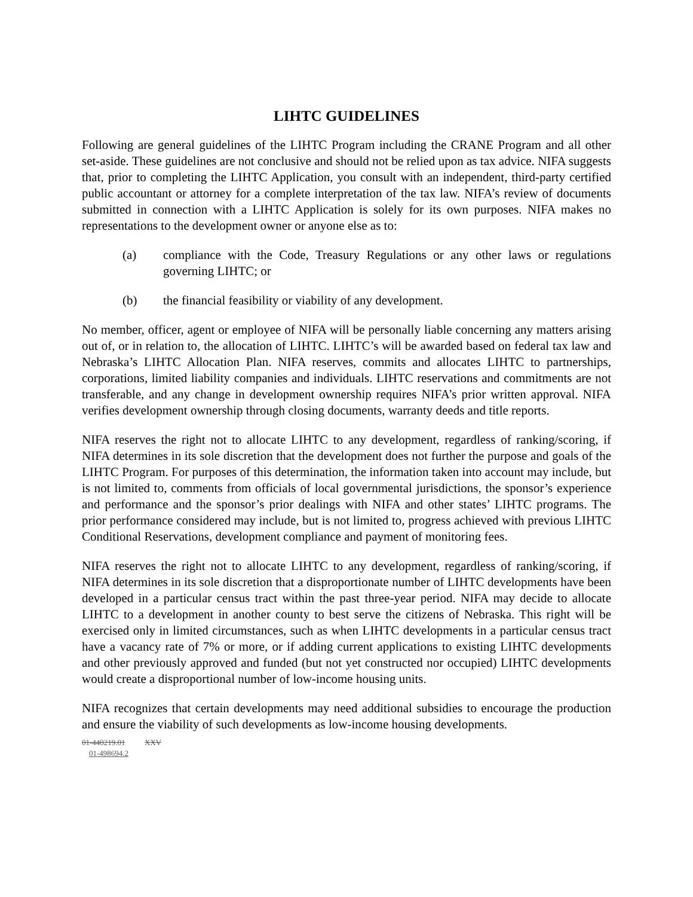LIHTC GUIDELINES
Following are general guidelines of the LIHTC Program including the CRANE Program and all other set-aside. These guidelines are not conclusive and should not be relied upon as tax advice. NIFA suggests that, prior to completing the LIHTC Application, you consult with an independent, third-party certified public accountant or attorney for a complete interpretation of the tax law. NIFA’s review of documents submitted in connection with a LIHTC Application is solely for its own purposes. NIFA makes no representations to the development owner or anyone else as to:
(a) compliance with the Code, Treasury Regulations or any other laws or regulations governing LIHTC; or
(b) the financial feasibility or viability of any development.
No member, officer, agent or employee of NIFA will be personally liable concerning any matters arising out of, or in relation to, the allocation of LIHTC. LIHTC’s will be awarded based on federal tax law and Nebraska’s LIHTC Allocation Plan. NIFA reserves, commits and allocates LIHTC to partnerships, corporations, limited liability companies and individuals. LIHTC reservations and commitments are not transferable, and any change in development ownership requires NIFA’s prior written approval. NIFA verifies development ownership through closing documents, warranty deeds and title reports.
NIFA reserves the right not to allocate LIHTC to any development, regardless of ranking/scoring, if NIFA determines in its sole discretion that the development does not further the purpose and goals of the LIHTC Program. For purposes of this determination, the information taken into account may include, but is not limited to, comments from officials of local governmental jurisdictions, the sponsor’s experience and performance and the sponsor’s prior dealings with NIFA and other states’ LIHTC programs. The prior performance considered may include, but is not limited to, progress achieved with previous LIHTC Conditional Reservations, development compliance and payment of monitoring fees.
NIFA reserves the right not to allocate LIHTC to any development, regardless of ranking/scoring, if NIFA determines in its sole discretion that a disproportionate number of LIHTC developments have been developed in a particular census tract within the past three-year period. NIFA may decide to allocate LIHTC to a development in another county to best serve the citizens of Nebraska. This right will be exercised only in limited circumstances, such as when LIHTC developments in a particular census tract have a vacancy rate of 7% or more, or if adding current applications to existing LIHTC developments and other previously approved and funded (but not yet constructed nor occupied) LIHTC developments would create a disproportional number of low-income housing units.
NIFA recognizes that certain developments may need additional subsidies to encourage the production and ensure the viability of such developments as low-income housing developments.
01-440219.01 XXV
01-498694.2